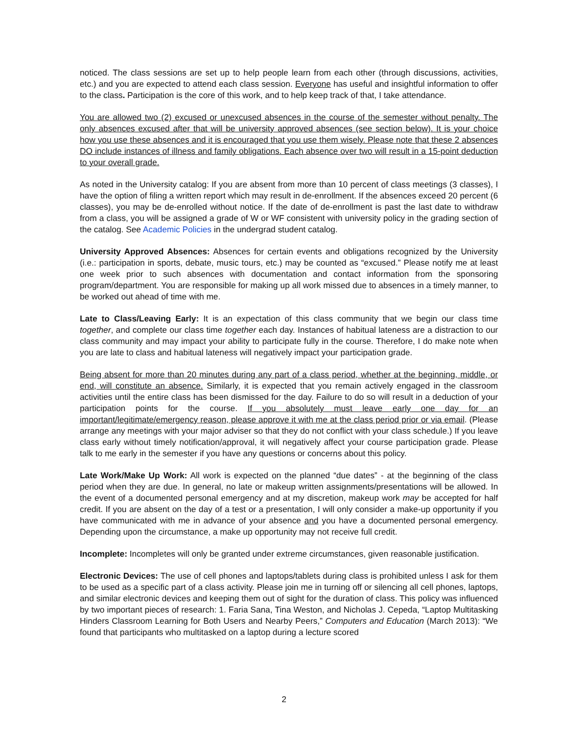noticed. The class sessions are set up to help people learn from each other (through discussions, activities, etc.) and you are expected to attend each class session. Everyone has useful and insightful information to offer to the class. Participation is the core of this work, and to help keep track of that, I take attendance.
You are allowed two (2) excused or unexcused absences in the course of the semester without penalty. The only absences excused after that will be university approved absences (see section below). It is your choice how you use these absences and it is encouraged that you use them wisely. Please note that these 2 absences DO include instances of illness and family obligations. Each absence over two will result in a 15-point deduction to your overall grade.
As noted in the University catalog: If you are absent from more than 10 percent of class meetings (3 classes), I have the option of filing a written report which may result in de-enrollment. If the absences exceed 20 percent (6 classes), you may be de-enrolled without notice. If the date of de-enrollment is past the last date to withdraw from a class, you will be assigned a grade of W or WF consistent with university policy in the grading section of the catalog. See Academic Policies in the undergrad student catalog.
University Approved Absences: Absences for certain events and obligations recognized by the University (i.e.: participation in sports, debate, music tours, etc.) may be counted as “excused.” Please notify me at least one week prior to such absences with documentation and contact information from the sponsoring program/department. You are responsible for making up all work missed due to absences in a timely manner, to be worked out ahead of time with me.
Late to Class/Leaving Early: It is an expectation of this class community that we begin our class time together, and complete our class time together each day. Instances of habitual lateness are a distraction to our class community and may impact your ability to participate fully in the course. Therefore, I do make note when you are late to class and habitual lateness will negatively impact your participation grade.
Being absent for more than 20 minutes during any part of a class period, whether at the beginning, middle, or end, will constitute an absence. Similarly, it is expected that you remain actively engaged in the classroom activities until the entire class has been dismissed for the day. Failure to do so will result in a deduction of your participation points for the course. If you absolutely must leave early one day for an important/legitimate/emergency reason, please approve it with me at the class period prior or via email. (Please arrange any meetings with your major adviser so that they do not conflict with your class schedule.) If you leave class early without timely notification/approval, it will negatively affect your course participation grade. Please talk to me early in the semester if you have any questions or concerns about this policy.
Late Work/Make Up Work: All work is expected on the planned “due dates” - at the beginning of the class period when they are due. In general, no late or makeup written assignments/presentations will be allowed. In the event of a documented personal emergency and at my discretion, makeup work may be accepted for half credit. If you are absent on the day of a test or a presentation, I will only consider a make-up opportunity if you have communicated with me in advance of your absence and you have a documented personal emergency. Depending upon the circumstance, a make up opportunity may not receive full credit.
Incomplete: Incompletes will only be granted under extreme circumstances, given reasonable justification.
Electronic Devices: The use of cell phones and laptops/tablets during class is prohibited unless I ask for them to be used as a specific part of a class activity. Please join me in turning off or silencing all cell phones, laptops, and similar electronic devices and keeping them out of sight for the duration of class. This policy was influenced by two important pieces of research: 1. Faria Sana, Tina Weston, and Nicholas J. Cepeda, “Laptop Multitasking Hinders Classroom Learning for Both Users and Nearby Peers,” Computers and Education (March 2013): “We found that participants who multitasked on a laptop during a lecture scored
2